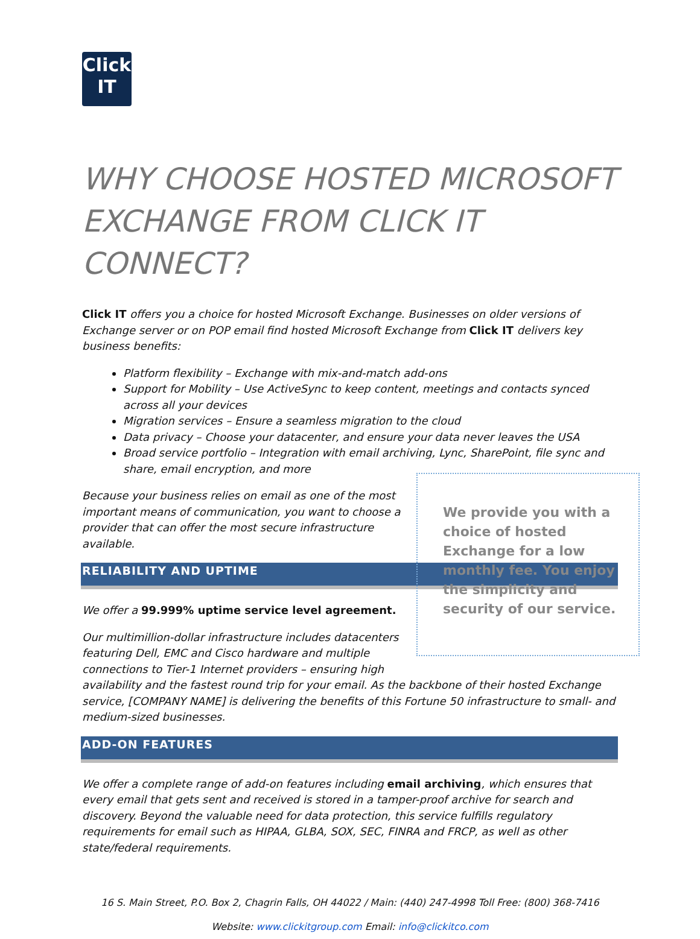Click
IT
WHY CHOOSE HOSTED MICROSOFT EXCHANGE FROM CLICK IT CONNECT?
Click IT offers you a choice for hosted Microsoft Exchange. Businesses on older versions of Exchange server or on POP email find hosted Microsoft Exchange from Click IT delivers key business benefits:
Platform flexibility – Exchange with mix-and-match add-ons
Support for Mobility – Use ActiveSync to keep content, meetings and contacts synced across all your devices
Migration services – Ensure a seamless migration to the cloud
Data privacy – Choose your datacenter, and ensure your data never leaves the USA
Broad service portfolio – Integration with email archiving, Lync, SharePoint, file sync and share, email encryption, and more
We provide you with a choice of hosted Exchange for a low monthly fee. You enjoy the simplicity and security of our service.
Because your business relies on email as one of the most important means of communication, you want to choose a provider that can offer the most secure infrastructure available.
RELIABILITY AND UPTIME
We offer a 99.999% uptime service level agreement.
Our multimillion-dollar infrastructure includes datacenters featuring Dell, EMC and Cisco hardware and multiple connections to Tier-1 Internet providers – ensuring high availability and the fastest round trip for your email. As the backbone of their hosted Exchange service, [COMPANY NAME] is delivering the benefits of this Fortune 50 infrastructure to small- and medium-sized businesses.
ADD-ON FEATURES
We offer a complete range of add-on features including email archiving, which ensures that every email that gets sent and received is stored in a tamper-proof archive for search and discovery. Beyond the valuable need for data protection, this service fulfills regulatory requirements for email such as HIPAA, GLBA, SOX, SEC, FINRA and FRCP, as well as other state/federal requirements.
16 S. Main Street, P.O. Box 2, Chagrin Falls, OH 44022 / Main: (440) 247-4998 Toll Free: (800) 368-7416
Website: www.clickitgroup.com Email: info@clickitco.com